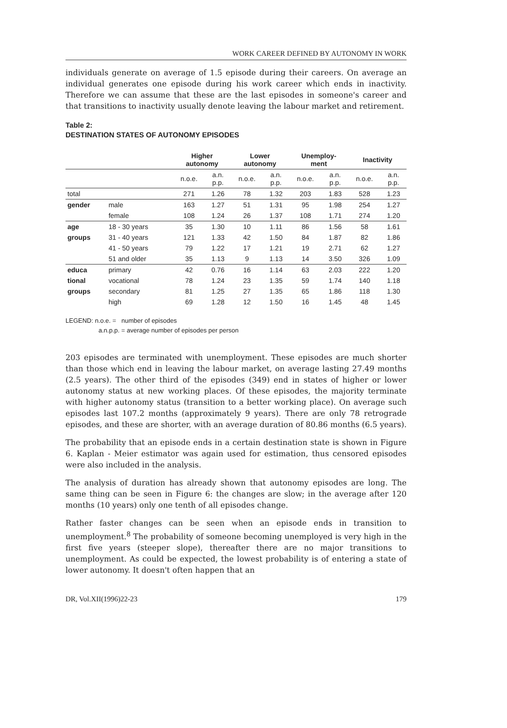WORK CAREER DEFINED BY AUTONOMY IN WORK
individuals generate on average of 1.5 episode during their careers. On average an individual generates one episode during his work career which ends in inactivity. Therefore we can assume that these are the last episodes in someone's career and that transitions to inactivity usually denote leaving the labour market and retirement.
Table 2:
DESTINATION STATES OF AUTONOMY EPISODES
| | | Higher autonomy | | Lower autonomy | | Unemploy- ment | | Inactivity | |
| --- | --- | --- | --- | --- | --- | --- | --- | --- | --- |
| | | n.o.e. | a.n. p.p. | n.o.e. | a.n. p.p. | n.o.e. | a.n. p.p. | n.o.e. | a.n. p.p. |
| total | | 271 | 1.26 | 78 | 1.32 | 203 | 1.83 | 528 | 1.23 |
| gender | male | 163 | 1.27 | 51 | 1.31 | 95 | 1.98 | 254 | 1.27 |
| | female | 108 | 1.24 | 26 | 1.37 | 108 | 1.71 | 274 | 1.20 |
| age | 18 - 30 years | 35 | 1.30 | 10 | 1.11 | 86 | 1.56 | 58 | 1.61 |
| groups | 31 - 40 years | 121 | 1.33 | 42 | 1.50 | 84 | 1.87 | 82 | 1.86 |
| | 41 - 50 years | 79 | 1.22 | 17 | 1.21 | 19 | 2.71 | 62 | 1.27 |
| | 51 and older | 35 | 1.13 | 9 | 1.13 | 14 | 3.50 | 326 | 1.09 |
| educa | primary | 42 | 0.76 | 16 | 1.14 | 63 | 2.03 | 222 | 1.20 |
| tional | vocational | 78 | 1.24 | 23 | 1.35 | 59 | 1.74 | 140 | 1.18 |
| groups | secondary | 81 | 1.25 | 27 | 1.35 | 65 | 1.86 | 118 | 1.30 |
| | high | 69 | 1.28 | 12 | 1.50 | 16 | 1.45 | 48 | 1.45 |
LEGEND: n.o.e. = number of episodes
a.n.p.p. = average number of episodes per person
203 episodes are terminated with unemployment. These episodes are much shorter than those which end in leaving the labour market, on average lasting 27.49 months (2.5 years). The other third of the episodes (349) end in states of higher or lower autonomy status at new working places. Of these episodes, the majority terminate with higher autonomy status (transition to a better working place). On average such episodes last 107.2 months (approximately 9 years). There are only 78 retrograde episodes, and these are shorter, with an average duration of 80.86 months (6.5 years).
The probability that an episode ends in a certain destination state is shown in Figure 6. Kaplan - Meier estimator was again used for estimation, thus censored episodes were also included in the analysis.
The analysis of duration has already shown that autonomy episodes are long. The same thing can be seen in Figure 6: the changes are slow; in the average after 120 months (10 years) only one tenth of all episodes change.
Rather faster changes can be seen when an episode ends in transition to unemployment.<sup>8</sup> The probability of someone becoming unemployed is very high in the first five years (steeper slope), thereafter there are no major transitions to unemployment. As could be expected, the lowest probability is of entering a state of lower autonomy. It doesn't often happen that an
DR, Vol.XII(1996)22-23 179